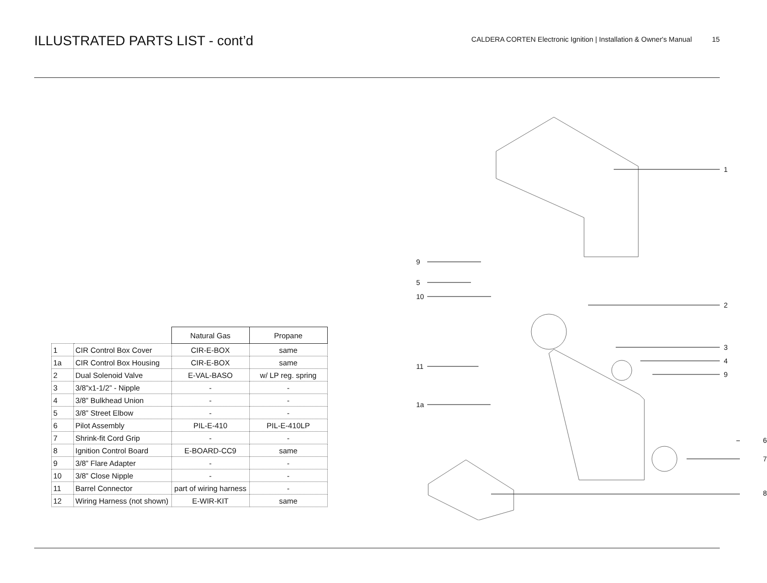ILLUSTRATED PARTS LIST - cont’d
CALDERA CORTEN Electronic Ignition | Installation & Owner's Manual 15
| | | Natural Gas | Propane |
| --- | --- | --- | --- |
| 1 | CIR Control Box Cover | CIR-E-BOX | same |
| 1a | CIR Control Box Housing | CIR-E-BOX | same |
| 2 | Dual Solenoid Valve | E-VAL-BASO | w/ LP reg. spring |
| 3 | 3/8”x1-1/2” - Nipple | - | - |
| 4 | 3/8” Bulkhead Union | - | - |
| 5 | 3/8” Street Elbow | - | - |
| 6 | Pilot Assembly | PIL-E-410 | PIL-E-410LP |
| 7 | Shrink-fit Cord Grip | - | - |
| 8 | Ignition Control Board | E-BOARD-CC9 | same |
| 9 | 3/8” Flare Adapter | - | - |
| 10 | 3/8” Close Nipple | - | - |
| 11 | Barrel Connector | part of wiring harness | - |
| 12 | Wiring Harness (not shown) | E-WIR-KIT | same |
9
5
10
11
1a
1
2
3
4
9
6
7
8